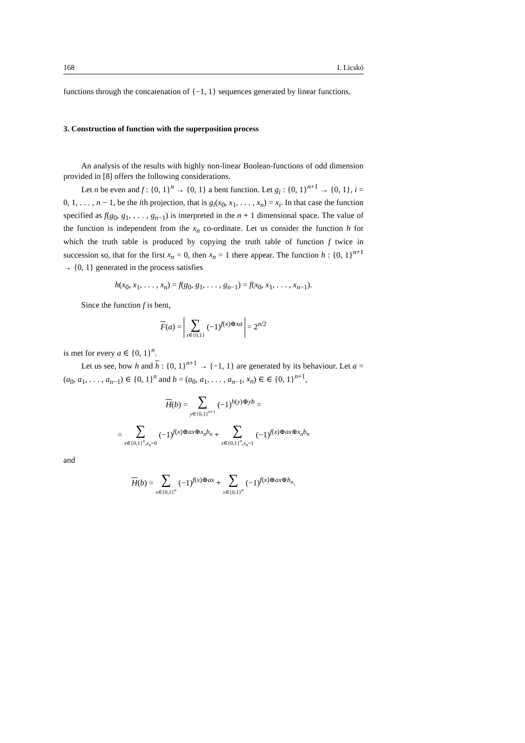168 I. Licskó
functions through the concatenation of {−1, 1} sequences generated by linear functions.
3. Construction of function with the superposition process
An analysis of the results with highly non-linear Boolean-functions of odd dimension provided in [8] offers the following considerations.
Let n be even and f : {0, 1}<sup>n</sup> → {0, 1} a bent function. Let g<sub>i</sub> : {0, 1}<sup>n+1</sup> → {0, 1}, i = 0, 1, . . . , n − 1, be the ith projection, that is g<sub>i</sub>(x<sub>0</sub>, x<sub>1</sub>, . . . , x<sub>n</sub>) = x<sub>i</sub>. In that case the function specified as f(g<sub>0</sub>, g<sub>1</sub>, . . . , g<sub>n−1</sub>) is interpreted in the n + 1 dimensional space. The value of the function is independent from the x<sub>n</sub> co-ordinate. Let us consider the function h for which the truth table is produced by copying the truth table of function f twice in succession so, that for the first x<sub>n</sub> = 0, then x<sub>n</sub> = 1 there appear. The function h : {0, 1}<sup>n+1</sup> → {0, 1} generated in the process satisfies
h(x<sub>0</sub>, x<sub>1</sub>, . . . , x<sub>n</sub>) = f(g<sub>0</sub>, g<sub>1</sub>, . . . , g<sub>n−1</sub>) = f(x<sub>0</sub>, x<sub>1</sub>, . . . , x<sub>n−1</sub>).
Since the function f is bent,
F(a) = ∑ x∈{0,1} (−1)<sup>f(x)⊕xa</sup> = 2<sup>n/2</sup>
is met for every a ∈ {0, 1}<sup>n</sup>.
Let us see, how h and h : {0, 1}<sup>n+1</sup> → {−1, 1} are generated by its behaviour. Let a = (a<sub>0</sub>, a<sub>1</sub>, . . . , a<sub>n−1</sub>) ∈ {0, 1}<sup>n</sup> and b = (a<sub>0</sub>, a<sub>1</sub>, . . . , a<sub>n−1</sub>, x<sub>n</sub>) ∈ ∈ {0, 1}<sup>n+1</sup>,
H(b) = ∑ y∈{0,1}<sup>n+1</sup> (−1)<sup>h(y)⊕yb</sup> =
= ∑ x∈{0,1}<sup>n</sup>,x<sub>n</sub>=0 (−1)<sup>f(x)⊕ax⊕x<sub>n</sub>b<sub>n</sub></sup> + ∑ x∈{0,1}<sup>n</sup>,x<sub>n</sub>=1 (−1)<sup>f(x)⊕ax⊕x<sub>n</sub>b<sub>n</sub></sup>
and
H(b) = ∑ x∈{0,1}<sup>n</sup> (−1)<sup>f(x)⊕ax</sup> + ∑ x∈{0,1}<sup>n</sup> (−1)<sup>f(x)⊕ax⊕b<sub>n</sub></sup>.